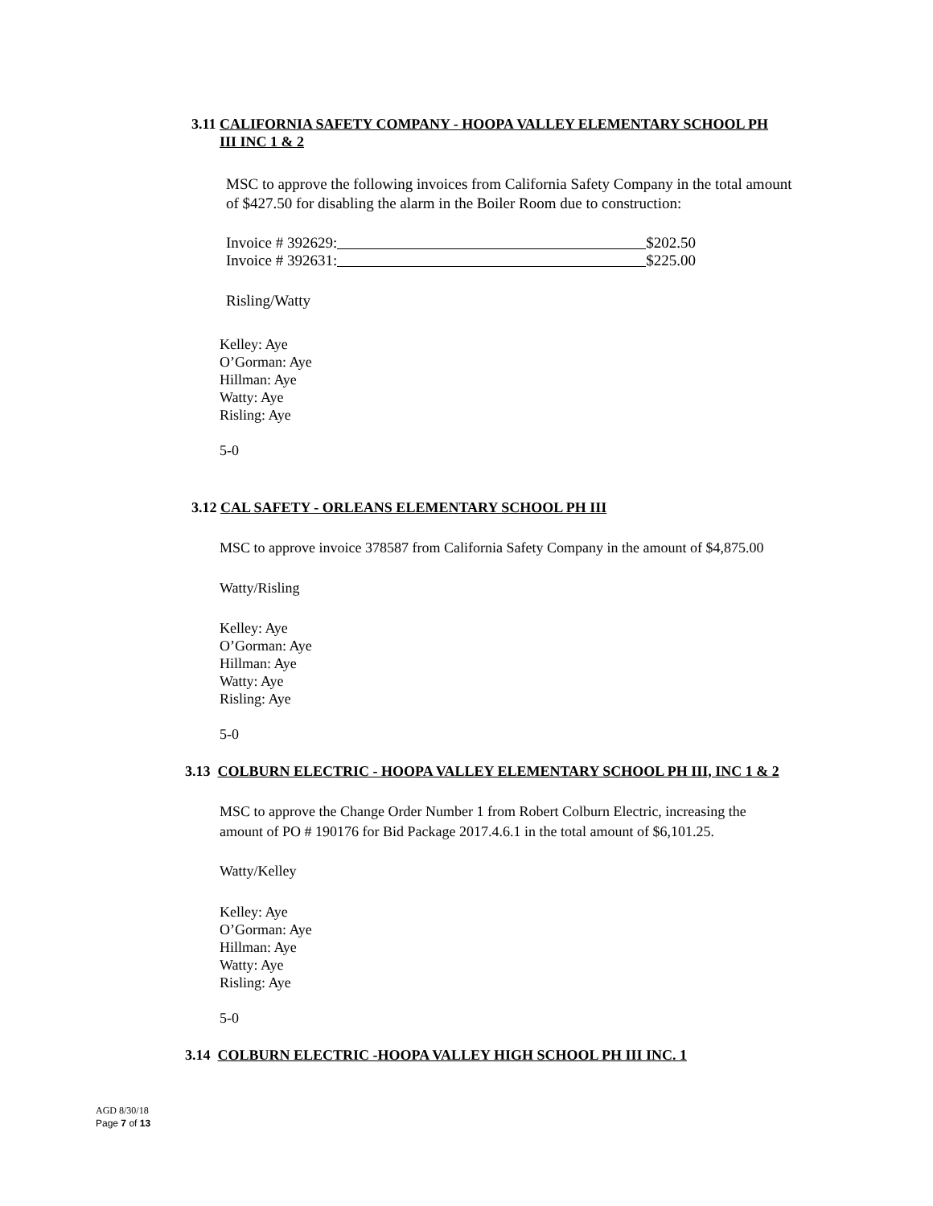3.11 CALIFORNIA SAFETY COMPANY - HOOPA VALLEY ELEMENTARY SCHOOL PH
III INC 1 & 2
MSC to approve the following invoices from California Safety Company in the total amount of $427.50 for disabling the alarm in the Boiler Room due to construction:
Invoice # 392629: $202.50
Invoice # 392631: $225.00
Risling/Watty
Kelley: Aye
O’Gorman: Aye
Hillman: Aye
Watty: Aye
Risling: Aye
5-0
3.12 CAL SAFETY - ORLEANS ELEMENTARY SCHOOL PH III
MSC to approve invoice 378587 from California Safety Company in the amount of $4,875.00
Watty/Risling
Kelley: Aye
O’Gorman: Aye
Hillman: Aye
Watty: Aye
Risling: Aye
5-0
3.13 COLBURN ELECTRIC - HOOPA VALLEY ELEMENTARY SCHOOL PH III, INC 1 & 2
MSC to approve the Change Order Number 1 from Robert Colburn Electric, increasing the amount of PO # 190176 for Bid Package 2017.4.6.1 in the total amount of $6,101.25.
Watty/Kelley
Kelley: Aye
O’Gorman: Aye
Hillman: Aye
Watty: Aye
Risling: Aye
5-0
3.14 COLBURN ELECTRIC -HOOPA VALLEY HIGH SCHOOL PH III INC. 1
AGD 8/30/18
Page 7 of 13